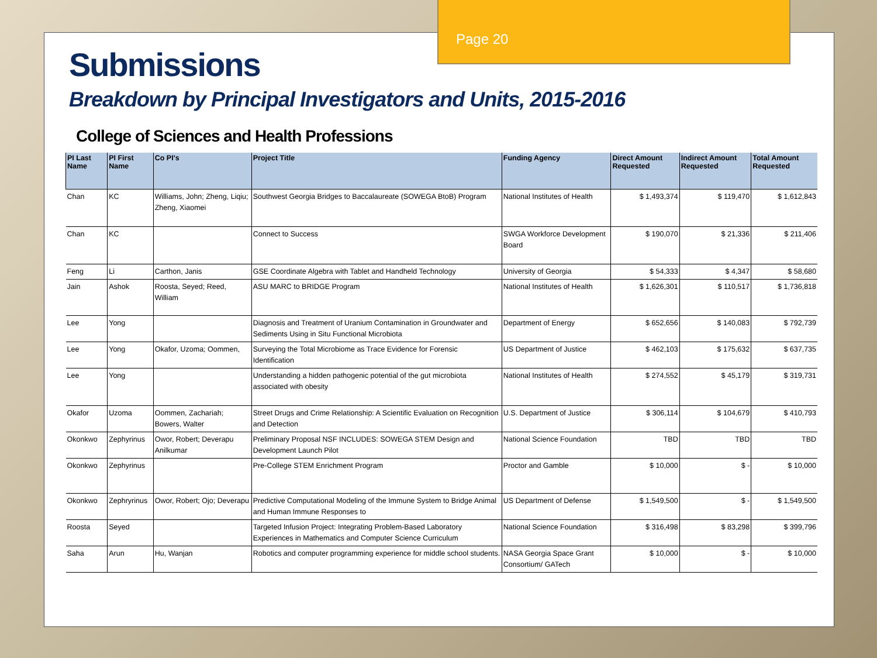Submissions
Breakdown by Principal Investigators and Units, 2015-2016
College of Sciences and Health Professions
| PI Last Name | PI First Name | Co PI's | Project Title | Funding Agency | Direct Amount Requested | Indirect Amount Requested | Total Amount Requested |
| --- | --- | --- | --- | --- | --- | --- | --- |
| Chan | KC | Williams, John; Zheng, Liqiu; Zheng, Xiaomei | Southwest Georgia Bridges to Baccalaureate (SOWEGA BtoB) Program | National Institutes of Health | $ 1,493,374 | $ 119,470 | $ 1,612,843 |
| Chan | KC | | Connect to Success | SWGA Workforce Development Board | $ 190,070 | $ 21,336 | $ 211,406 |
| Feng | Li | Carthon, Janis | GSE Coordinate Algebra with Tablet and Handheld Technology | University of Georgia | $ 54,333 | $ 4,347 | $ 58,680 |
| Jain | Ashok | Roosta, Seyed; Reed, William | ASU MARC to BRIDGE Program | National Institutes of Health | $ 1,626,301 | $ 110,517 | $ 1,736,818 |
| Lee | Yong | | Diagnosis and Treatment of Uranium Contamination in Groundwater and Sediments Using in Situ Functional Microbiota | Department of Energy | $ 652,656 | $ 140,083 | $ 792,739 |
| Lee | Yong | Okafor, Uzoma; Oommen, | Surveying the Total Microbiome as Trace Evidence for Forensic Identification | US Department of Justice | $ 462,103 | $ 175,632 | $ 637,735 |
| Lee | Yong | | Understanding a hidden pathogenic potential of the gut microbiota associated with obesity | National Institutes of Health | $ 274,552 | $ 45,179 | $ 319,731 |
| Okafor | Uzoma | Oommen, Zachariah; Bowers, Walter | Street Drugs and Crime Relationship: A Scientific Evaluation on Recognition and Detection | U.S. Department of Justice | $ 306,114 | $ 104,679 | $ 410,793 |
| Okonkwo | Zephyrinus | Owor, Robert; Deverapu Anilkumar | Preliminary Proposal NSF INCLUDES: SOWEGA STEM Design and Development Launch Pilot | National Science Foundation | TBD | TBD | TBD |
| Okonkwo | Zephyrinus | | Pre-College STEM Enrichment Program | Proctor and Gamble | $ 10,000 | $ - | $ 10,000 |
| Okonkwo | Zephryrinus | Owor, Robert; Ojo; Deverapu | Predictive Computational Modeling of the Immune System to Bridge Animal and Human Immune Responses to | US Department of Defense | $ 1,549,500 | $ - | $ 1,549,500 |
| Roosta | Seyed | | Targeted Infusion Project: Integrating Problem-Based Laboratory Experiences in Mathematics and Computer Science Curriculum | National Science Foundation | $ 316,498 | $ 83,298 | $ 399,796 |
| Saha | Arun | Hu, Wanjan | Robotics and computer programming experience for middle school students. | NASA Georgia Space Grant Consortium/ GATech | $ 10,000 | $ - | $ 10,000 |
Page 20